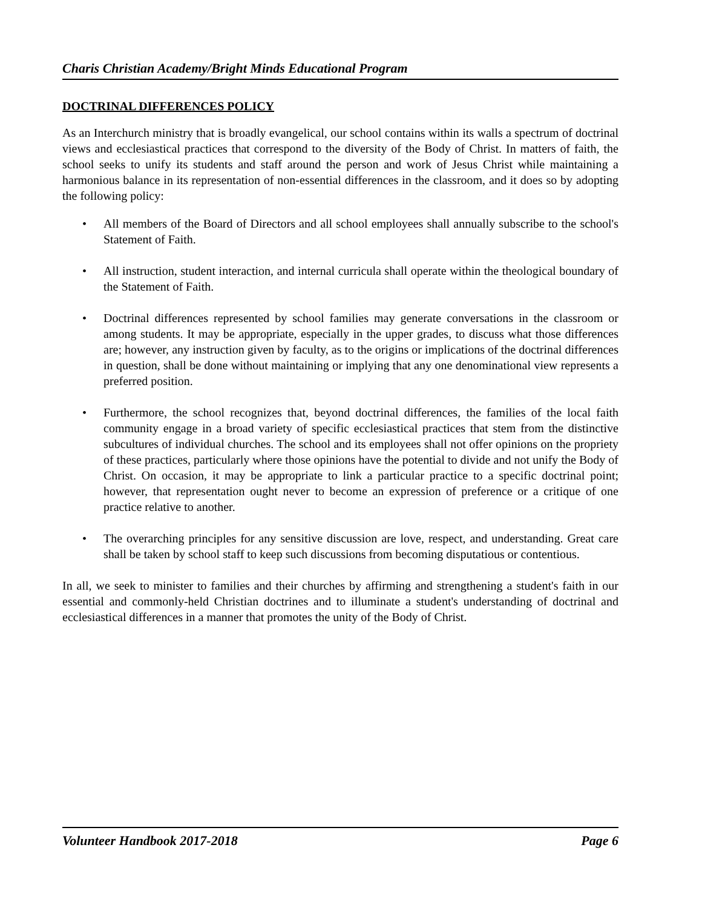Charis Christian Academy/Bright Minds Educational Program
DOCTRINAL DIFFERENCES POLICY
As an Interchurch ministry that is broadly evangelical, our school contains within its walls a spectrum of doctrinal views and ecclesiastical practices that correspond to the diversity of the Body of Christ. In matters of faith, the school seeks to unify its students and staff around the person and work of Jesus Christ while maintaining a harmonious balance in its representation of non-essential differences in the classroom, and it does so by adopting the following policy:
• All members of the Board of Directors and all school employees shall annually subscribe to the school's Statement of Faith.
• All instruction, student interaction, and internal curricula shall operate within the theological boundary of the Statement of Faith.
• Doctrinal differences represented by school families may generate conversations in the classroom or among students. It may be appropriate, especially in the upper grades, to discuss what those differences are; however, any instruction given by faculty, as to the origins or implications of the doctrinal differences in question, shall be done without maintaining or implying that any one denominational view represents a preferred position.
• Furthermore, the school recognizes that, beyond doctrinal differences, the families of the local faith community engage in a broad variety of specific ecclesiastical practices that stem from the distinctive subcultures of individual churches. The school and its employees shall not offer opinions on the propriety of these practices, particularly where those opinions have the potential to divide and not unify the Body of Christ. On occasion, it may be appropriate to link a particular practice to a specific doctrinal point; however, that representation ought never to become an expression of preference or a critique of one practice relative to another.
• The overarching principles for any sensitive discussion are love, respect, and understanding. Great care shall be taken by school staff to keep such discussions from becoming disputatious or contentious.
In all, we seek to minister to families and their churches by affirming and strengthening a student's faith in our essential and commonly-held Christian doctrines and to illuminate a student's understanding of doctrinal and ecclesiastical differences in a manner that promotes the unity of the Body of Christ.
Volunteer Handbook 2017-2018 Page 6